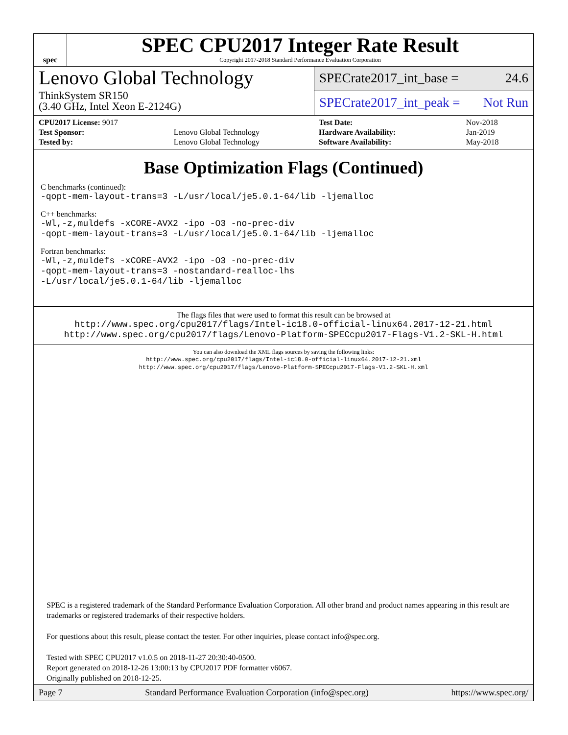spec
SPEC CPU2017 Integer Rate Result
Copyright 2017-2018 Standard Performance Evaluation Corporation
Lenovo Global Technology
ThinkSystem SR150
(3.40 GHz, Intel Xeon E-2124G)
SPECrate2017_int_base = 24.6
SPECrate2017_int_peak = Not Run
| CPU2017 License: 9017 | |
| Test Sponsor: | Lenovo Global Technology |
| Tested by: | Lenovo Global Technology |
| Test Date: | Nov-2018 |
| Hardware Availability: | Jan-2019 |
| Software Availability: | May-2018 |
Base Optimization Flags (Continued)
C benchmarks (continued):
-qopt-mem-layout-trans=3 -L/usr/local/je5.0.1-64/lib -ljemalloc
C++ benchmarks:
-Wl,-z,muldefs -xCORE-AVX2 -ipo -O3 -no-prec-div
-qopt-mem-layout-trans=3 -L/usr/local/je5.0.1-64/lib -ljemalloc
Fortran benchmarks:
-Wl,-z,muldefs -xCORE-AVX2 -ipo -O3 -no-prec-div
-qopt-mem-layout-trans=3 -nostandard-realloc-lhs
-L/usr/local/je5.0.1-64/lib -ljemalloc
The flags files that were used to format this result can be browsed at
http://www.spec.org/cpu2017/flags/Intel-ic18.0-official-linux64.2017-12-21.html
http://www.spec.org/cpu2017/flags/Lenovo-Platform-SPECcpu2017-Flags-V1.2-SKL-H.html
You can also download the XML flags sources by saving the following links:
http://www.spec.org/cpu2017/flags/Intel-ic18.0-official-linux64.2017-12-21.xml
http://www.spec.org/cpu2017/flags/Lenovo-Platform-SPECcpu2017-Flags-V1.2-SKL-H.xml
SPEC is a registered trademark of the Standard Performance Evaluation Corporation. All other brand and product names appearing in this result are trademarks or registered trademarks of their respective holders.
For questions about this result, please contact the tester. For other inquiries, please contact info@spec.org.
Tested with SPEC CPU2017 v1.0.5 on 2018-11-27 20:30:40-0500.
Report generated on 2018-12-26 13:00:13 by CPU2017 PDF formatter v6067.
Originally published on 2018-12-25.
Page 7 Standard Performance Evaluation Corporation (info@spec.org) https://www.spec.org/